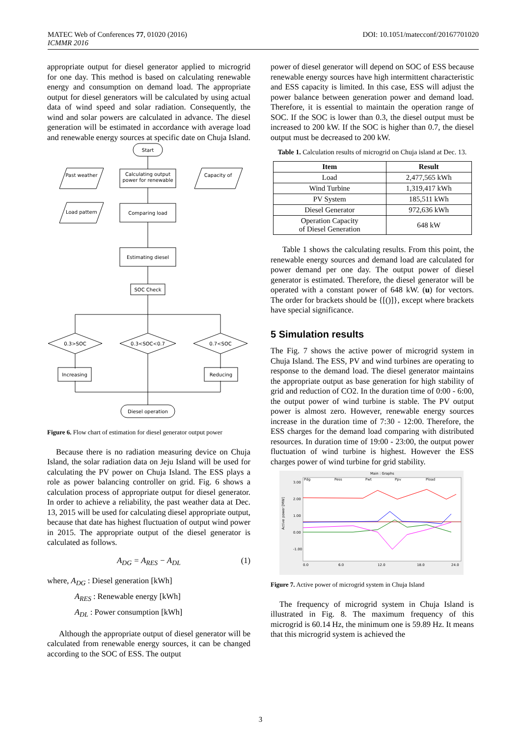DOI: 10.1051/matecconf/20167701020 MATEC Web of Conferences 77, 01020 (2016)
ICMMR 2016
appropriate output for diesel generator applied to microgrid for one day. This method is based on calculating renewable energy and consumption on demand load. The appropriate output for diesel generators will be calculated by using actual data of wind speed and solar radiation. Consequently, the wind and solar powers are calculated in advance. The diesel generation will be estimated in accordance with average load and renewable energy sources at specific date on Chuja Island.
Start
Calculating output
power for renewable
Past weather
Capacity of
Comparing load
Load pattern
Estimating diesel
SOC Check
0.3>SOC
0.3<SOC<0.7
0.7<SOC
Increasing
Reducing
Diesel operation
Figure 6. Flow chart of estimation for diesel generator output power
Because there is no radiation measuring device on Chuja Island, the solar radiation data on Jeju Island will be used for calculating the PV power on Chuja Island. The ESS plays a role as power balancing controller on grid. Fig. 6 shows a calculation process of appropriate output for diesel generator. In order to achieve a reliability, the past weather data at Dec. 13, 2015 will be used for calculating diesel appropriate output, because that date has highest fluctuation of output wind power in 2015. The appropriate output of the diesel generator is calculated as follows.
A<sub>DG</sub> = A<sub>RES</sub> − A<sub>DL</sub> (1)
where, A<sub>DG</sub> : Diesel generation [kWh]
A<sub>RES</sub> : Renewable energy [kWh]
A<sub>DL</sub> : Power consumption [kWh]
Although the appropriate output of diesel generator will be calculated from renewable energy sources, it can be changed according to the SOC of ESS. The output
power of diesel generator will depend on SOC of ESS because renewable energy sources have high intermittent characteristic and ESS capacity is limited. In this case, ESS will adjust the power balance between generation power and demand load. Therefore, it is essential to maintain the operation range of SOC. If the SOC is lower than 0.3, the diesel output must be increased to 200 kW. If the SOC is higher than 0.7, the diesel output must be decreased to 200 kW.
Table 1. Calculation results of microgrid on Chuja island at Dec. 13.
| Item | Result |
| --- | --- |
| Load | 2,477,565 kWh |
| Wind Turbine | 1,319,417 kWh |
| PV System | 185,511 kWh |
| Diesel Generator | 972,636 kWh |
| Operation Capacity of Diesel Generation | 648 kW |
Table 1 shows the calculating results. From this point, the renewable energy sources and demand load are calculated for power demand per one day. The output power of diesel generator is estimated. Therefore, the diesel generator will be operated with a constant power of 648 kW. (u) for vectors. The order for brackets should be {[()]}, except where brackets have special significance.
5 Simulation results
The Fig. 7 shows the active power of microgrid system in Chuja Island. The ESS, PV and wind turbines are operating to response to the demand load. The diesel generator maintains the appropriate output as base generation for high stability of grid and reduction of CO2. In the duration time of 0:00 - 6:00, the output power of wind turbine is stable. The PV output power is almost zero. However, renewable energy sources increase in the duration time of 7:30 - 12:00. Therefore, the ESS charges for the demand load comparing with distributed resources. In duration time of 19:00 - 23:00, the output power fluctuation of wind turbine is highest. However the ESS charges power of wind turbine for grid stability.
Main : Graphs
Pdg
Pess
Pwt
Ppv
Pload
3.00
2.00
1.00
0.00
-1.00
Active power [MW]
0.0
6.0
12.0
18.0
24.0
Figure 7. Active power of microgrid system in Chuja Island
The frequency of microgrid system in Chuja Island is illustrated in Fig. 8. The maximum frequency of this microgrid is 60.14 Hz, the minimum one is 59.89 Hz. It means that this microgrid system is achieved the
3